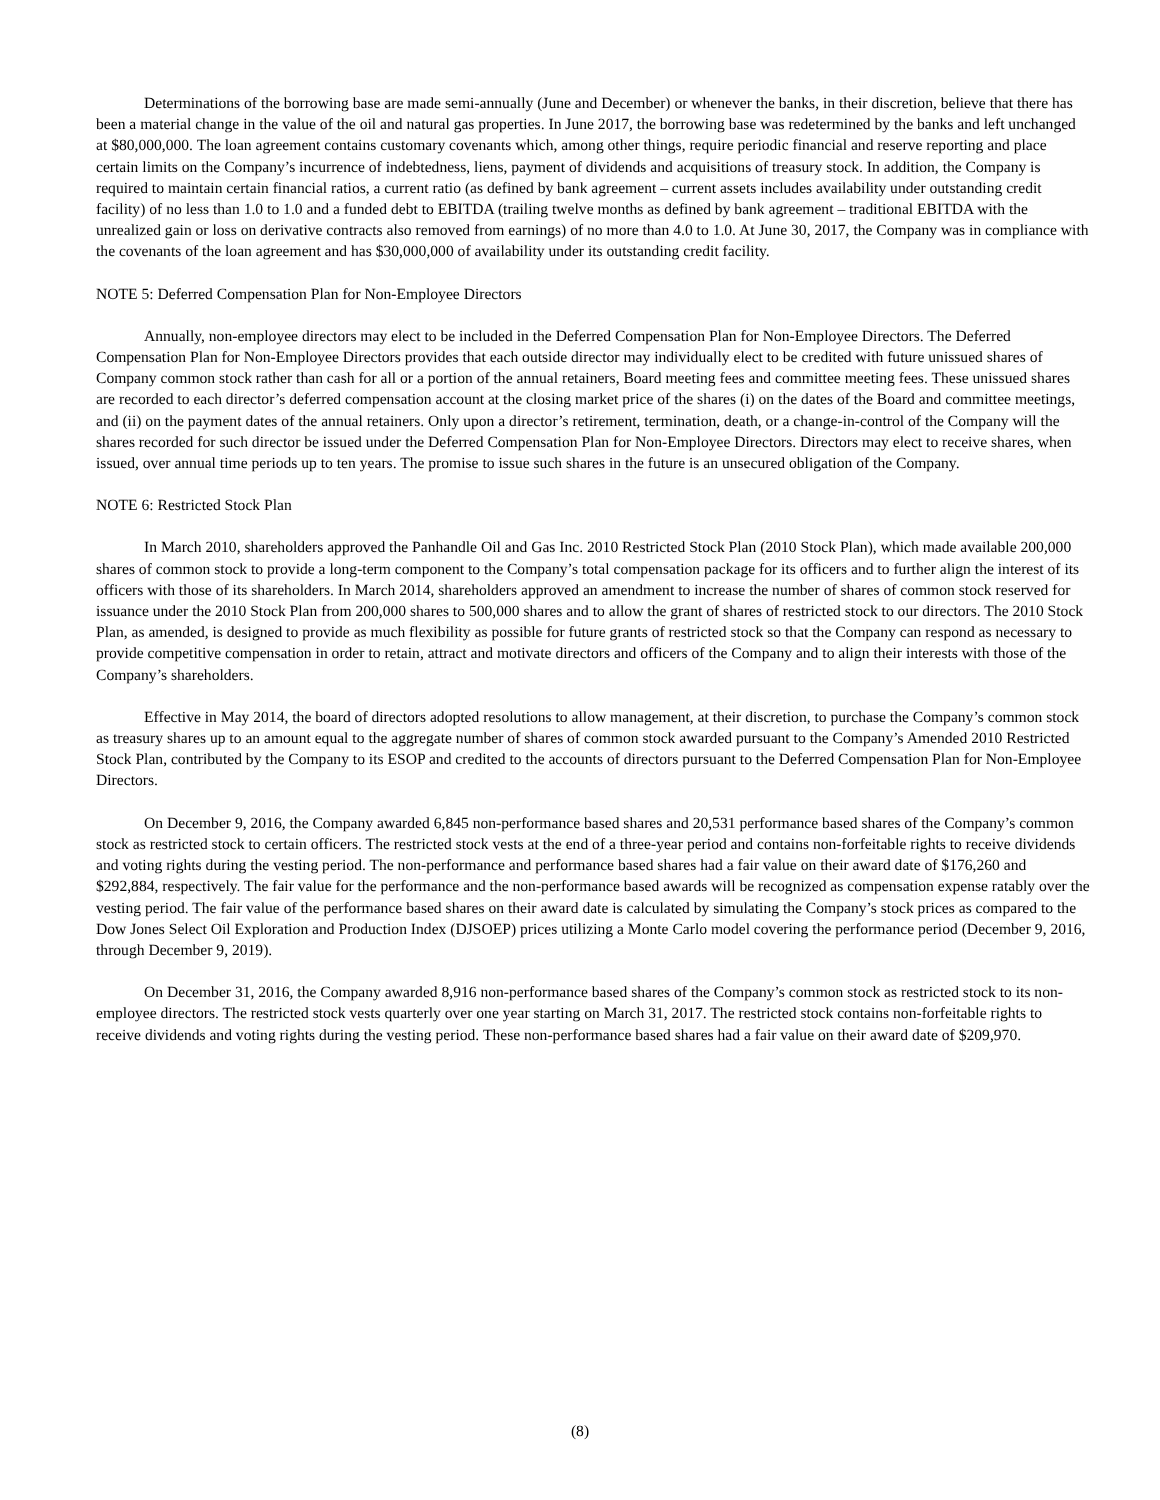Determinations of the borrowing base are made semi-annually (June and December) or whenever the banks, in their discretion, believe that there has been a material change in the value of the oil and natural gas properties. In June 2017, the borrowing base was redetermined by the banks and left unchanged at $80,000,000. The loan agreement contains customary covenants which, among other things, require periodic financial and reserve reporting and place certain limits on the Company’s incurrence of indebtedness, liens, payment of dividends and acquisitions of treasury stock. In addition, the Company is required to maintain certain financial ratios, a current ratio (as defined by bank agreement – current assets includes availability under outstanding credit facility) of no less than 1.0 to 1.0 and a funded debt to EBITDA (trailing twelve months as defined by bank agreement – traditional EBITDA with the unrealized gain or loss on derivative contracts also removed from earnings) of no more than 4.0 to 1.0. At June 30, 2017, the Company was in compliance with the covenants of the loan agreement and has $30,000,000 of availability under its outstanding credit facility.
NOTE 5: Deferred Compensation Plan for Non-Employee Directors
Annually, non-employee directors may elect to be included in the Deferred Compensation Plan for Non-Employee Directors. The Deferred Compensation Plan for Non-Employee Directors provides that each outside director may individually elect to be credited with future unissued shares of Company common stock rather than cash for all or a portion of the annual retainers, Board meeting fees and committee meeting fees. These unissued shares are recorded to each director’s deferred compensation account at the closing market price of the shares (i) on the dates of the Board and committee meetings, and (ii) on the payment dates of the annual retainers. Only upon a director’s retirement, termination, death, or a change-in-control of the Company will the shares recorded for such director be issued under the Deferred Compensation Plan for Non-Employee Directors. Directors may elect to receive shares, when issued, over annual time periods up to ten years. The promise to issue such shares in the future is an unsecured obligation of the Company.
NOTE 6: Restricted Stock Plan
In March 2010, shareholders approved the Panhandle Oil and Gas Inc. 2010 Restricted Stock Plan (2010 Stock Plan), which made available 200,000 shares of common stock to provide a long-term component to the Company’s total compensation package for its officers and to further align the interest of its officers with those of its shareholders. In March 2014, shareholders approved an amendment to increase the number of shares of common stock reserved for issuance under the 2010 Stock Plan from 200,000 shares to 500,000 shares and to allow the grant of shares of restricted stock to our directors. The 2010 Stock Plan, as amended, is designed to provide as much flexibility as possible for future grants of restricted stock so that the Company can respond as necessary to provide competitive compensation in order to retain, attract and motivate directors and officers of the Company and to align their interests with those of the Company’s shareholders.
Effective in May 2014, the board of directors adopted resolutions to allow management, at their discretion, to purchase the Company’s common stock as treasury shares up to an amount equal to the aggregate number of shares of common stock awarded pursuant to the Company’s Amended 2010 Restricted Stock Plan, contributed by the Company to its ESOP and credited to the accounts of directors pursuant to the Deferred Compensation Plan for Non-Employee Directors.
On December 9, 2016, the Company awarded 6,845 non-performance based shares and 20,531 performance based shares of the Company’s common stock as restricted stock to certain officers. The restricted stock vests at the end of a three-year period and contains non-forfeitable rights to receive dividends and voting rights during the vesting period. The non-performance and performance based shares had a fair value on their award date of $176,260 and $292,884, respectively. The fair value for the performance and the non-performance based awards will be recognized as compensation expense ratably over the vesting period. The fair value of the performance based shares on their award date is calculated by simulating the Company’s stock prices as compared to the Dow Jones Select Oil Exploration and Production Index (DJSOEP) prices utilizing a Monte Carlo model covering the performance period (December 9, 2016, through December 9, 2019).
On December 31, 2016, the Company awarded 8,916 non-performance based shares of the Company’s common stock as restricted stock to its non-employee directors. The restricted stock vests quarterly over one year starting on March 31, 2017. The restricted stock contains non-forfeitable rights to receive dividends and voting rights during the vesting period. These non-performance based shares had a fair value on their award date of $209,970.
(8)